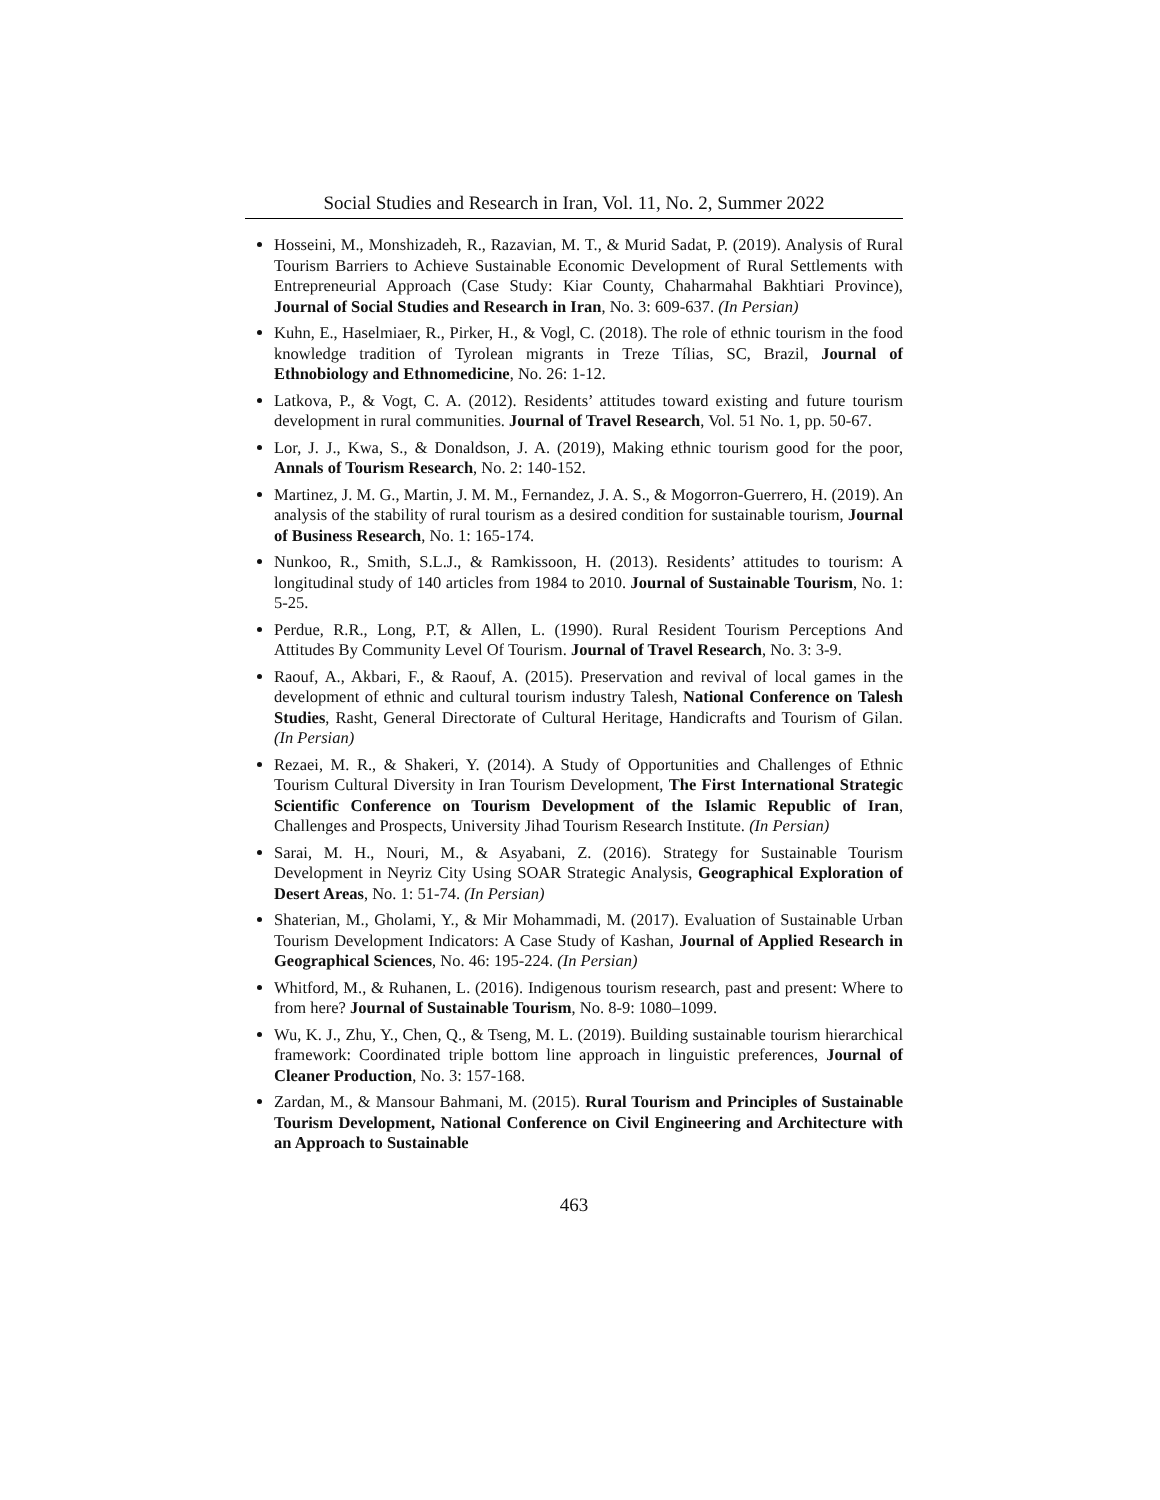Social Studies and Research in Iran, Vol. 11, No. 2, Summer 2022
Hosseini, M., Monshizadeh, R., Razavian, M. T., & Murid Sadat, P. (2019). Analysis of Rural Tourism Barriers to Achieve Sustainable Economic Development of Rural Settlements with Entrepreneurial Approach (Case Study: Kiar County, Chaharmahal Bakhtiari Province), Journal of Social Studies and Research in Iran, No. 3: 609-637. (In Persian)
Kuhn, E., Haselmiaer, R., Pirker, H., & Vogl, C. (2018). The role of ethnic tourism in the food knowledge tradition of Tyrolean migrants in Treze Tílias, SC, Brazil, Journal of Ethnobiology and Ethnomedicine, No. 26: 1-12.
Latkova, P., & Vogt, C. A. (2012). Residents’ attitudes toward existing and future tourism development in rural communities. Journal of Travel Research, Vol. 51 No. 1, pp. 50-67.
Lor, J. J., Kwa, S., & Donaldson, J. A. (2019), Making ethnic tourism good for the poor, Annals of Tourism Research, No. 2: 140-152.
Martinez, J. M. G., Martin, J. M. M., Fernandez, J. A. S., & Mogorron-Guerrero, H. (2019). An analysis of the stability of rural tourism as a desired condition for sustainable tourism, Journal of Business Research, No. 1: 165-174.
Nunkoo, R., Smith, S.L.J., & Ramkissoon, H. (2013). Residents’ attitudes to tourism: A longitudinal study of 140 articles from 1984 to 2010. Journal of Sustainable Tourism, No. 1: 5-25.
Perdue, R.R., Long, P.T, & Allen, L. (1990). Rural Resident Tourism Perceptions And Attitudes By Community Level Of Tourism. Journal of Travel Research, No. 3: 3-9.
Raouf, A., Akbari, F., & Raouf, A. (2015). Preservation and revival of local games in the development of ethnic and cultural tourism industry Talesh, National Conference on Talesh Studies, Rasht, General Directorate of Cultural Heritage, Handicrafts and Tourism of Gilan. (In Persian)
Rezaei, M. R., & Shakeri, Y. (2014). A Study of Opportunities and Challenges of Ethnic Tourism Cultural Diversity in Iran Tourism Development, The First International Strategic Scientific Conference on Tourism Development of the Islamic Republic of Iran, Challenges and Prospects, University Jihad Tourism Research Institute. (In Persian)
Sarai, M. H., Nouri, M., & Asyabani, Z. (2016). Strategy for Sustainable Tourism Development in Neyriz City Using SOAR Strategic Analysis, Geographical Exploration of Desert Areas, No. 1: 51-74. (In Persian)
Shaterian, M., Gholami, Y., & Mir Mohammadi, M. (2017). Evaluation of Sustainable Urban Tourism Development Indicators: A Case Study of Kashan, Journal of Applied Research in Geographical Sciences, No. 46: 195-224. (In Persian)
Whitford, M., & Ruhanen, L. (2016). Indigenous tourism research, past and present: Where to from here? Journal of Sustainable Tourism, No. 8-9: 1080–1099.
Wu, K. J., Zhu, Y., Chen, Q., & Tseng, M. L. (2019). Building sustainable tourism hierarchical framework: Coordinated triple bottom line approach in linguistic preferences, Journal of Cleaner Production, No. 3: 157-168.
Zardan, M., & Mansour Bahmani, M. (2015). Rural Tourism and Principles of Sustainable Tourism Development, National Conference on Civil Engineering and Architecture with an Approach to Sustainable
463